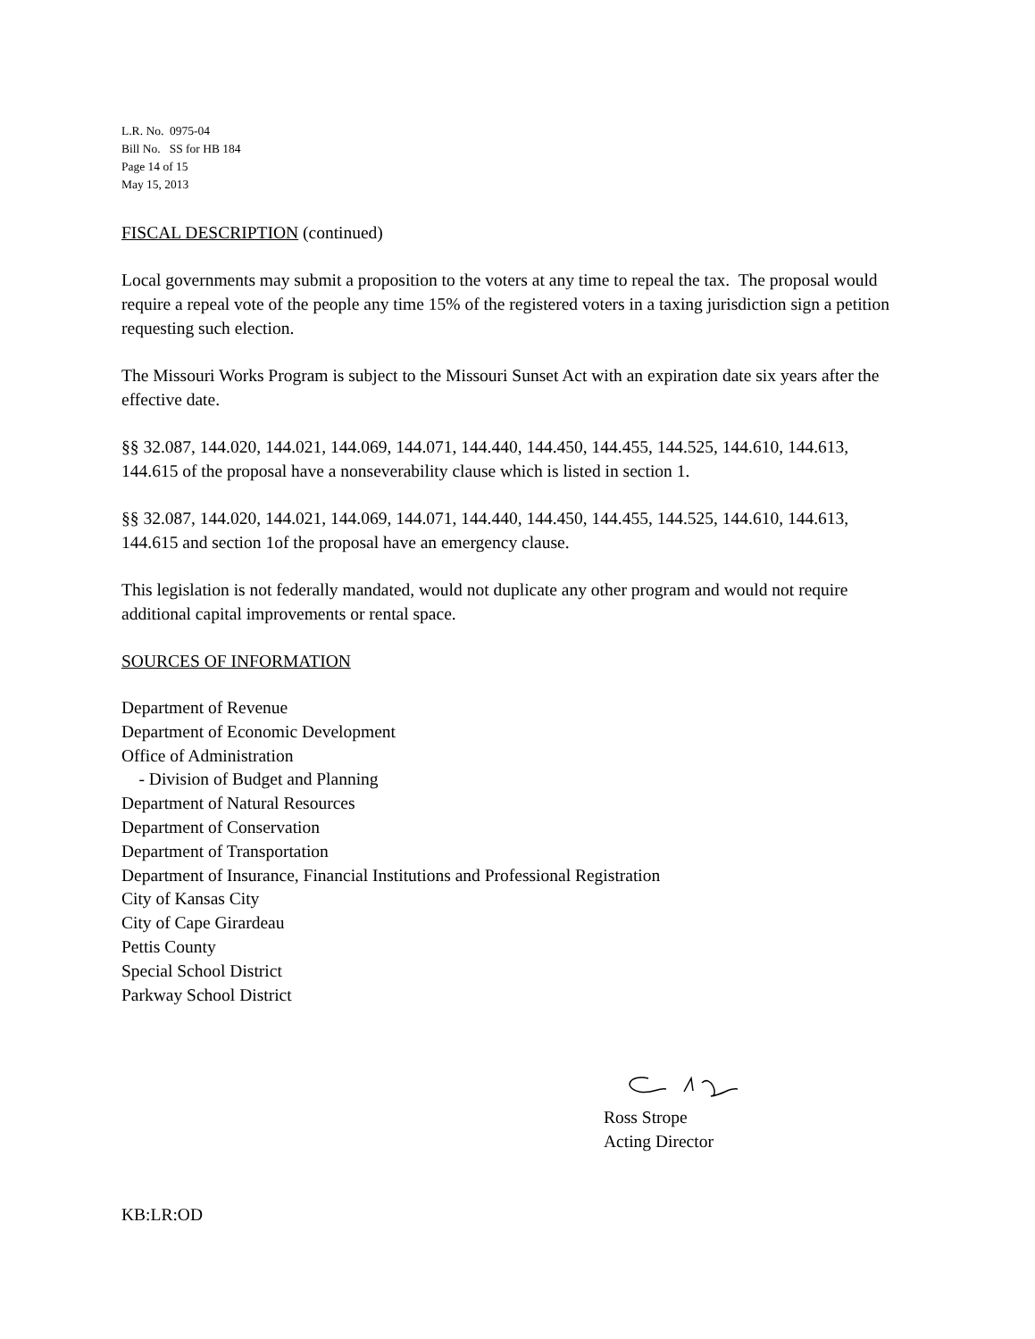L.R. No. 0975-04
Bill No. SS for HB 184
Page 14 of 15
May 15, 2013
FISCAL DESCRIPTION (continued)
Local governments may submit a proposition to the voters at any time to repeal the tax. The proposal would require a repeal vote of the people any time 15% of the registered voters in a taxing jurisdiction sign a petition requesting such election.
The Missouri Works Program is subject to the Missouri Sunset Act with an expiration date six years after the effective date.
§§ 32.087, 144.020, 144.021, 144.069, 144.071, 144.440, 144.450, 144.455, 144.525, 144.610, 144.613, 144.615 of the proposal have a nonseverability clause which is listed in section 1.
§§ 32.087, 144.020, 144.021, 144.069, 144.071, 144.440, 144.450, 144.455, 144.525, 144.610, 144.613, 144.615 and section 1of the proposal have an emergency clause.
This legislation is not federally mandated, would not duplicate any other program and would not require additional capital improvements or rental space.
SOURCES OF INFORMATION
Department of Revenue
Department of Economic Development
Office of Administration
- Division of Budget and Planning
Department of Natural Resources
Department of Conservation
Department of Transportation
Department of Insurance, Financial Institutions and Professional Registration
City of Kansas City
City of Cape Girardeau
Pettis County
Special School District
Parkway School District
Ross Strope
Acting Director
KB:LR:OD